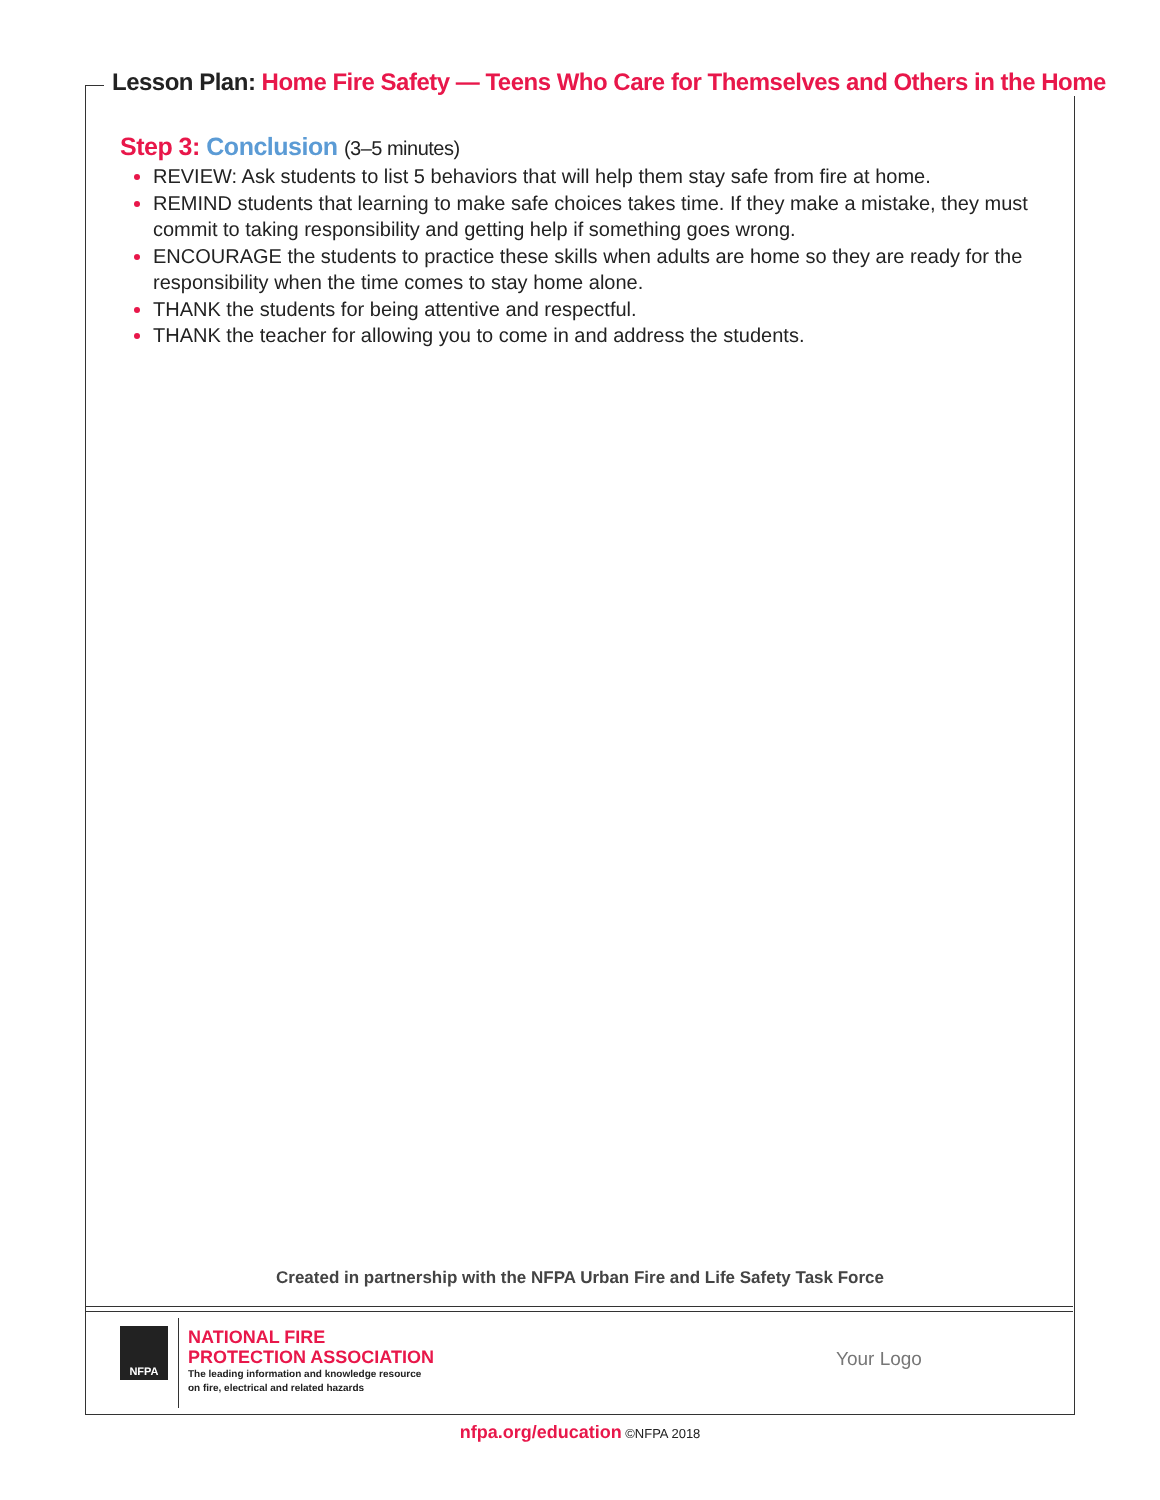Lesson Plan: Home Fire Safety — Teens Who Care for Themselves and Others in the Home
Step 3: Conclusion (3–5 minutes)
REVIEW: Ask students to list 5 behaviors that will help them stay safe from fire at home.
REMIND students that learning to make safe choices takes time. If they make a mistake, they must commit to taking responsibility and getting help if something goes wrong.
ENCOURAGE the students to practice these skills when adults are home so they are ready for the responsibility when the time comes to stay home alone.
THANK the students for being attentive and respectful.
THANK the teacher for allowing you to come in and address the students.
Created in partnership with the NFPA Urban Fire and Life Safety Task Force
NFPA
NATIONAL FIRE
PROTECTION ASSOCIATION
The leading information and knowledge resource
on fire, electrical and related hazards
Your Logo
nfpa.org/education ©NFPA 2018